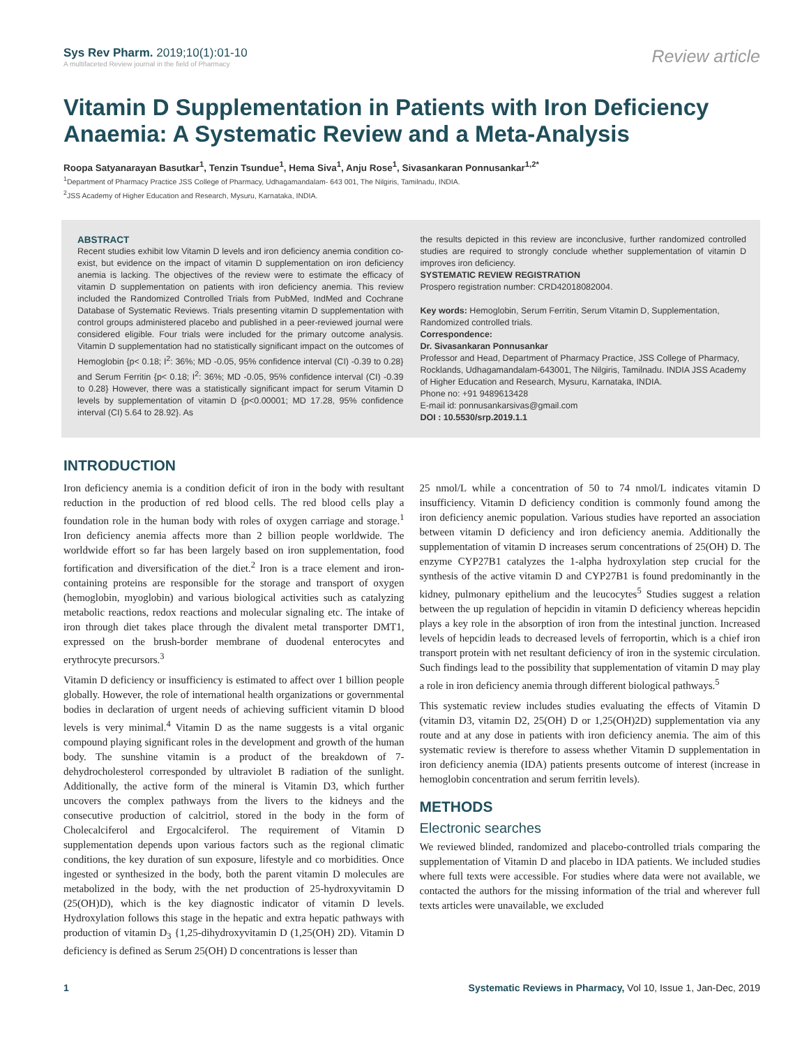Sys Rev Pharm. 2019;10(1):01-10
A multifaceted Review journal in the field of Pharmacy
Review article
Vitamin D Supplementation in Patients with Iron Deficiency Anaemia: A Systematic Review and a Meta-Analysis
Roopa Satyanarayan Basutkar<sup>1</sup>, Tenzin Tsundue<sup>1</sup>, Hema Siva<sup>1</sup>, Anju Rose<sup>1</sup>, Sivasankaran Ponnusankar<sup>1,2*</sup>
<sup>1</sup> Department of Pharmacy Practice JSS College of Pharmacy, Udhagamandalam- 643 001, The Nilgiris, Tamilnadu, INDIA.
<sup>2</sup> JSS Academy of Higher Education and Research, Mysuru, Karnataka, INDIA.
ABSTRACT
Recent studies exhibit low Vitamin D levels and iron deficiency anemia condition co-exist, but evidence on the impact of vitamin D supplementation on iron deficiency anemia is lacking. The objectives of the review were to estimate the efficacy of vitamin D supplementation on patients with iron deficiency anemia. This review included the Randomized Controlled Trials from PubMed, IndMed and Cochrane Database of Systematic Reviews. Trials presenting vitamin D supplementation with control groups administered placebo and published in a peer-reviewed journal were considered eligible. Four trials were included for the primary outcome analysis. Vitamin D supplementation had no statistically significant impact on the outcomes of Hemoglobin {p< 0.18; I<sup>2</sup>: 36%; MD -0.05, 95% confidence interval (CI) -0.39 to 0.28} and Serum Ferritin {p< 0.18; I<sup>2</sup>: 36%; MD -0.05, 95% confidence interval (CI) -0.39 to 0.28} However, there was a statistically significant impact for serum Vitamin D levels by supplementation of vitamin D {p<0.00001; MD 17.28, 95% confidence interval (CI) 5.64 to 28.92}. As
the results depicted in this review are inconclusive, further randomized controlled studies are required to strongly conclude whether supplementation of vitamin D improves iron deficiency.
SYSTEMATIC REVIEW REGISTRATION
Prospero registration number: CRD42018082004.
Key words: Hemoglobin, Serum Ferritin, Serum Vitamin D, Supplementation, Randomized controlled trials.
Correspondence:
Dr. Sivasankaran Ponnusankar
Professor and Head, Department of Pharmacy Practice, JSS College of Pharmacy, Rocklands, Udhagamandalam-643001, The Nilgiris, Tamilnadu. INDIA JSS Academy of Higher Education and Research, Mysuru, Karnataka, INDIA.
Phone no: +91 9489613428
E-mail id: ponnusankarsivas@gmail.com
DOI : 10.5530/srp.2019.1.1
INTRODUCTION
Iron deficiency anemia is a condition deficit of iron in the body with resultant reduction in the production of red blood cells. The red blood cells play a foundation role in the human body with roles of oxygen carriage and storage.<sup>1</sup> Iron deficiency anemia affects more than 2 billion people worldwide. The worldwide effort so far has been largely based on iron supplementation, food fortification and diversification of the diet.<sup>2</sup> Iron is a trace element and iron-containing proteins are responsible for the storage and transport of oxygen (hemoglobin, myoglobin) and various biological activities such as catalyzing metabolic reactions, redox reactions and molecular signaling etc. The intake of iron through diet takes place through the divalent metal transporter DMT1, expressed on the brush-border membrane of duodenal enterocytes and erythrocyte precursors.<sup>3</sup>
Vitamin D deficiency or insufficiency is estimated to affect over 1 billion people globally. However, the role of international health organizations or governmental bodies in declaration of urgent needs of achieving sufficient vitamin D blood levels is very minimal.<sup>4</sup> Vitamin D as the name suggests is a vital organic compound playing significant roles in the development and growth of the human body. The sunshine vitamin is a product of the breakdown of 7-dehydrocholesterol corresponded by ultraviolet B radiation of the sunlight. Additionally, the active form of the mineral is Vitamin D3, which further uncovers the complex pathways from the livers to the kidneys and the consecutive production of calcitriol, stored in the body in the form of Cholecalciferol and Ergocalciferol. The requirement of Vitamin D supplementation depends upon various factors such as the regional climatic conditions, the key duration of sun exposure, lifestyle and co morbidities. Once ingested or synthesized in the body, both the parent vitamin D molecules are metabolized in the body, with the net production of 25-hydroxyvitamin D (25(OH)D), which is the key diagnostic indicator of vitamin D levels. Hydroxylation follows this stage in the hepatic and extra hepatic pathways with production of vitamin D<sub>3</sub> {1,25-dihydroxyvitamin D (1,25(OH) 2D). Vitamin D deficiency is defined as Serum 25(OH) D concentrations is lesser than
25 nmol/L while a concentration of 50 to 74 nmol/L indicates vitamin D insufficiency. Vitamin D deficiency condition is commonly found among the iron deficiency anemic population. Various studies have reported an association between vitamin D deficiency and iron deficiency anemia. Additionally the supplementation of vitamin D increases serum concentrations of 25(OH) D. The enzyme CYP27B1 catalyzes the 1-alpha hydroxylation step crucial for the synthesis of the active vitamin D and CYP27B1 is found predominantly in the kidney, pulmonary epithelium and the leucocytes<sup>5</sup> Studies suggest a relation between the up regulation of hepcidin in vitamin D deficiency whereas hepcidin plays a key role in the absorption of iron from the intestinal junction. Increased levels of hepcidin leads to decreased levels of ferroportin, which is a chief iron transport protein with net resultant deficiency of iron in the systemic circulation. Such findings lead to the possibility that supplementation of vitamin D may play a role in iron deficiency anemia through different biological pathways.<sup>5</sup>
This systematic review includes studies evaluating the effects of Vitamin D (vitamin D3, vitamin D2, 25(OH) D or 1,25(OH)2D) supplementation via any route and at any dose in patients with iron deficiency anemia. The aim of this systematic review is therefore to assess whether Vitamin D supplementation in iron deficiency anemia (IDA) patients presents outcome of interest (increase in hemoglobin concentration and serum ferritin levels).
METHODS
Electronic searches
We reviewed blinded, randomized and placebo-controlled trials comparing the supplementation of Vitamin D and placebo in IDA patients. We included studies where full texts were accessible. For studies where data were not available, we contacted the authors for the missing information of the trial and wherever full texts articles were unavailable, we excluded
1 Systematic Reviews in Pharmacy, Vol 10, Issue 1, Jan-Dec, 2019